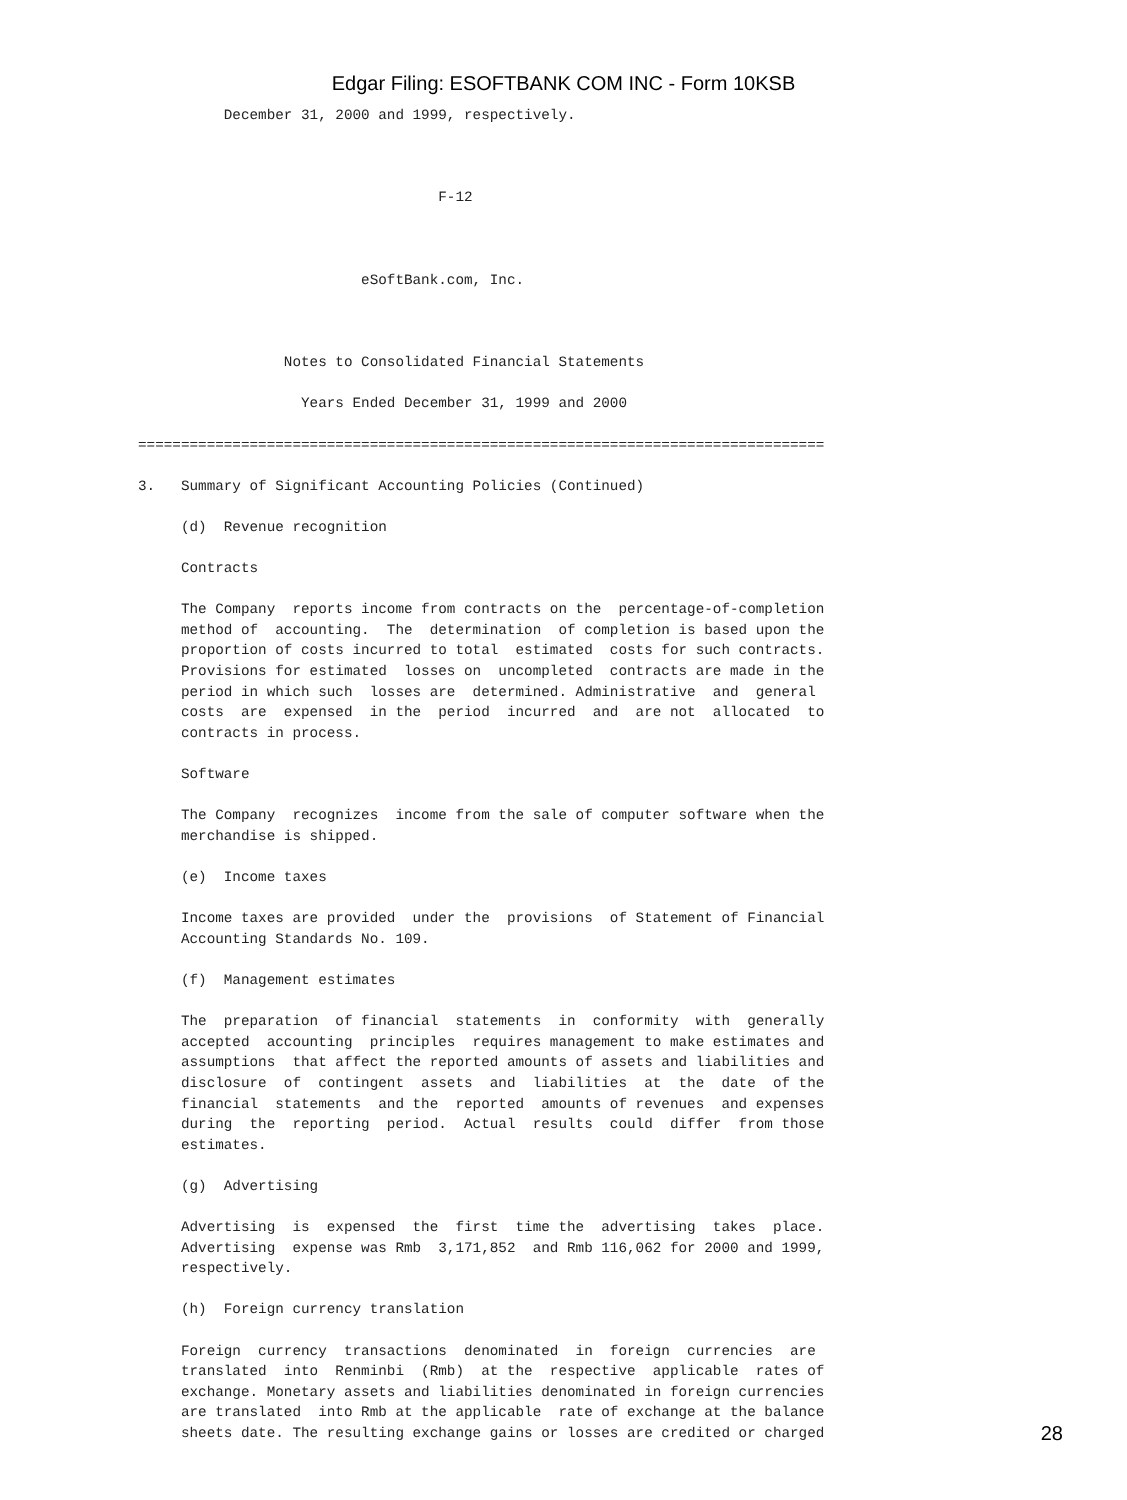Edgar Filing: ESOFTBANK COM INC - Form 10KSB
          December 31, 2000 and 1999, respectively.



                                   F-12



                          eSoftBank.com, Inc.



                 Notes to Consolidated Financial Statements

                   Years Ended December 31, 1999 and 2000

================================================================================

3.   Summary of Significant Accounting Policies (Continued)

     (d)  Revenue recognition

     Contracts

     The Company  reports income from contracts on the  percentage-of-completion
     method of  accounting.  The  determination  of completion is based upon the
     proportion of costs incurred to total  estimated  costs for such contracts.
     Provisions for estimated  losses on  uncompleted  contracts are made in the
     period in which such  losses are  determined. Administrative  and  general
     costs  are  expensed  in the  period  incurred  and  are not  allocated  to
     contracts in process.

     Software

     The Company  recognizes  income from the sale of computer software when the
     merchandise is shipped.

     (e)  Income taxes

     Income taxes are provided  under the  provisions  of Statement of Financial
     Accounting Standards No. 109.

     (f)  Management estimates

     The  preparation  of financial  statements  in  conformity  with  generally
     accepted  accounting  principles  requires management to make estimates and
     assumptions  that affect the reported amounts of assets and liabilities and
     disclosure  of  contingent  assets  and  liabilities  at  the  date  of the
     financial  statements  and the  reported  amounts of revenues  and expenses
     during  the  reporting  period.  Actual  results  could  differ  from those
     estimates.

     (g)  Advertising

     Advertising  is  expensed  the  first  time the  advertising  takes  place.
     Advertising  expense was Rmb  3,171,852  and Rmb 116,062 for 2000 and 1999,
     respectively.

     (h)  Foreign currency translation

     Foreign  currency  transactions  denominated  in  foreign  currencies  are
     translated  into  Renminbi  (Rmb)  at the  respective  applicable  rates of
     exchange. Monetary assets and liabilities denominated in foreign currencies
     are translated  into Rmb at the applicable  rate of exchange at the balance
     sheets date. The resulting exchange gains or losses are credited or charged
28